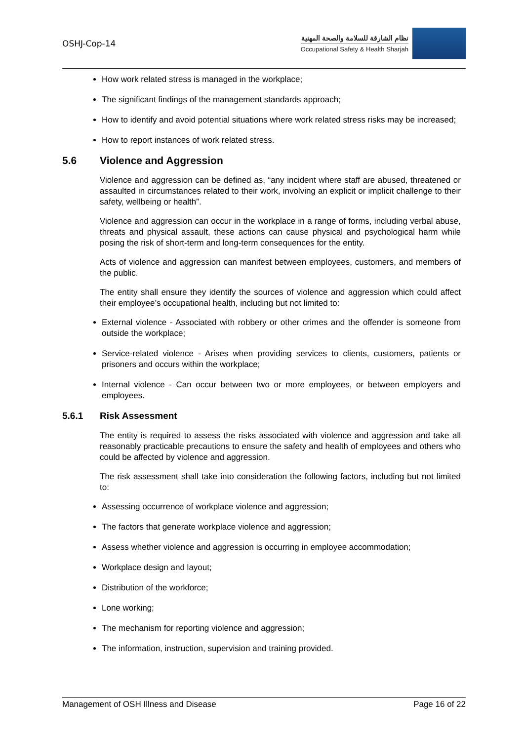OSHJ-Cop-14
نظام الشارقة للسلامة والصحة المهنية
Occupational Safety & Health Sharjah
How work related stress is managed in the workplace;
The significant findings of the management standards approach;
How to identify and avoid potential situations where work related stress risks may be increased;
How to report instances of work related stress.
5.6 Violence and Aggression
Violence and aggression can be defined as, “any incident where staff are abused, threatened or assaulted in circumstances related to their work, involving an explicit or implicit challenge to their safety, wellbeing or health”.
Violence and aggression can occur in the workplace in a range of forms, including verbal abuse, threats and physical assault, these actions can cause physical and psychological harm while posing the risk of short-term and long-term consequences for the entity.
Acts of violence and aggression can manifest between employees, customers, and members of the public.
The entity shall ensure they identify the sources of violence and aggression which could affect their employee’s occupational health, including but not limited to:
External violence - Associated with robbery or other crimes and the offender is someone from outside the workplace;
Service-related violence - Arises when providing services to clients, customers, patients or prisoners and occurs within the workplace;
Internal violence - Can occur between two or more employees, or between employers and employees.
5.6.1 Risk Assessment
The entity is required to assess the risks associated with violence and aggression and take all reasonably practicable precautions to ensure the safety and health of employees and others who could be affected by violence and aggression.
The risk assessment shall take into consideration the following factors, including but not limited to:
Assessing occurrence of workplace violence and aggression;
The factors that generate workplace violence and aggression;
Assess whether violence and aggression is occurring in employee accommodation;
Workplace design and layout;
Distribution of the workforce;
Lone working;
The mechanism for reporting violence and aggression;
The information, instruction, supervision and training provided.
Management of OSH Illness and Disease Page 16 of 22